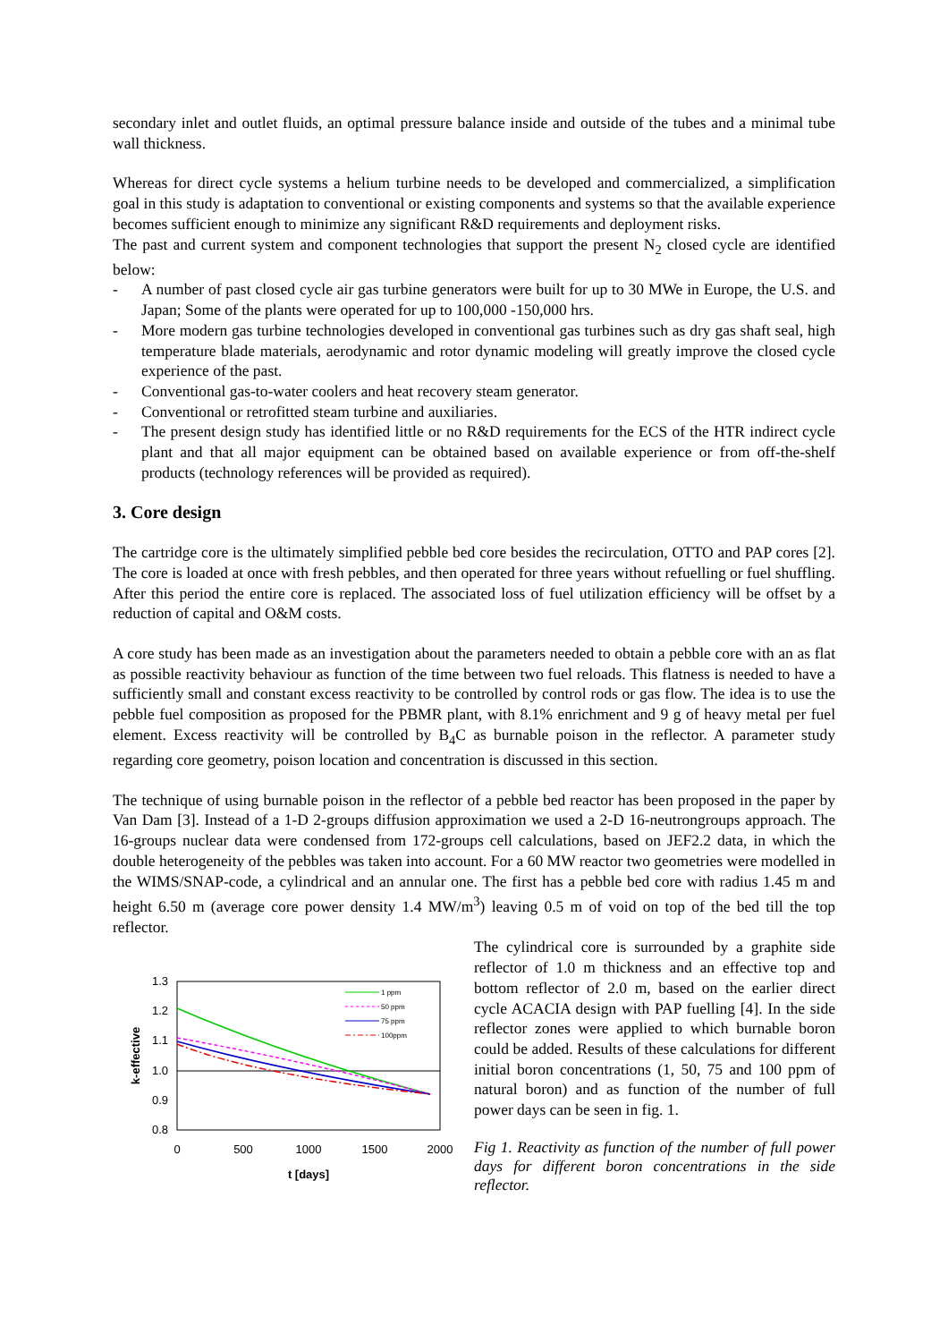secondary inlet and outlet fluids, an optimal pressure balance inside and outside of the tubes and a minimal tube wall thickness.
Whereas for direct cycle systems a helium turbine needs to be developed and commercialized, a simplification goal in this study is adaptation to conventional or existing components and systems so that the available experience becomes sufficient enough to minimize any significant R&D requirements and deployment risks.
The past and current system and component technologies that support the present N<sub>2</sub> closed cycle are identified below:
- A number of past closed cycle air gas turbine generators were built for up to 30 MWe in Europe, the U.S. and Japan; Some of the plants were operated for up to 100,000 -150,000 hrs.
- More modern gas turbine technologies developed in conventional gas turbines such as dry gas shaft seal, high temperature blade materials, aerodynamic and rotor dynamic modeling will greatly improve the closed cycle experience of the past.
- Conventional gas-to-water coolers and heat recovery steam generator.
- Conventional or retrofitted steam turbine and auxiliaries.
- The present design study has identified little or no R&D requirements for the ECS of the HTR indirect cycle plant and that all major equipment can be obtained based on available experience or from off-the-shelf products (technology references will be provided as required).
3. Core design
The cartridge core is the ultimately simplified pebble bed core besides the recirculation, OTTO and PAP cores [2]. The core is loaded at once with fresh pebbles, and then operated for three years without refuelling or fuel shuffling. After this period the entire core is replaced. The associated loss of fuel utilization efficiency will be offset by a reduction of capital and O&M costs.
A core study has been made as an investigation about the parameters needed to obtain a pebble core with an as flat as possible reactivity behaviour as function of the time between two fuel reloads. This flatness is needed to have a sufficiently small and constant excess reactivity to be controlled by control rods or gas flow. The idea is to use the pebble fuel composition as proposed for the PBMR plant, with 8.1% enrichment and 9 g of heavy metal per fuel element. Excess reactivity will be controlled by B<sub>4</sub>C as burnable poison in the reflector. A parameter study regarding core geometry, poison location and concentration is discussed in this section.
The technique of using burnable poison in the reflector of a pebble bed reactor has been proposed in the paper by Van Dam [3]. Instead of a 1-D 2-groups diffusion approximation we used a 2-D 16-neutrongroups approach. The 16-groups nuclear data were condensed from 172-groups cell calculations, based on JEF2.2 data, in which the double heterogeneity of the pebbles was taken into account. For a 60 MW reactor two geometries were modelled in the WIMS/SNAP-code, a cylindrical and an annular one. The first has a pebble bed core with radius 1.45 m and height 6.50 m (average core power density 1.4 MW/m<sup>3</sup>) leaving 0.5 m of void on top of the bed till the top reflector.
1.3
1.2
1.1
1.0
0.9
0.8
0
500
1000
1500
2000
t [days]
k-effective
1 ppm
50 ppm
75 ppm
100ppm
The cylindrical core is surrounded by a graphite side reflector of 1.0 m thickness and an effective top and bottom reflector of 2.0 m, based on the earlier direct cycle ACACIA design with PAP fuelling [4]. In the side reflector zones were applied to which burnable boron could be added. Results of these calculations for different initial boron concentrations (1, 50, 75 and 100 ppm of natural boron) and as function of the number of full power days can be seen in fig. 1.
Fig 1. Reactivity as function of the number of full power days for different boron concentrations in the side reflector.